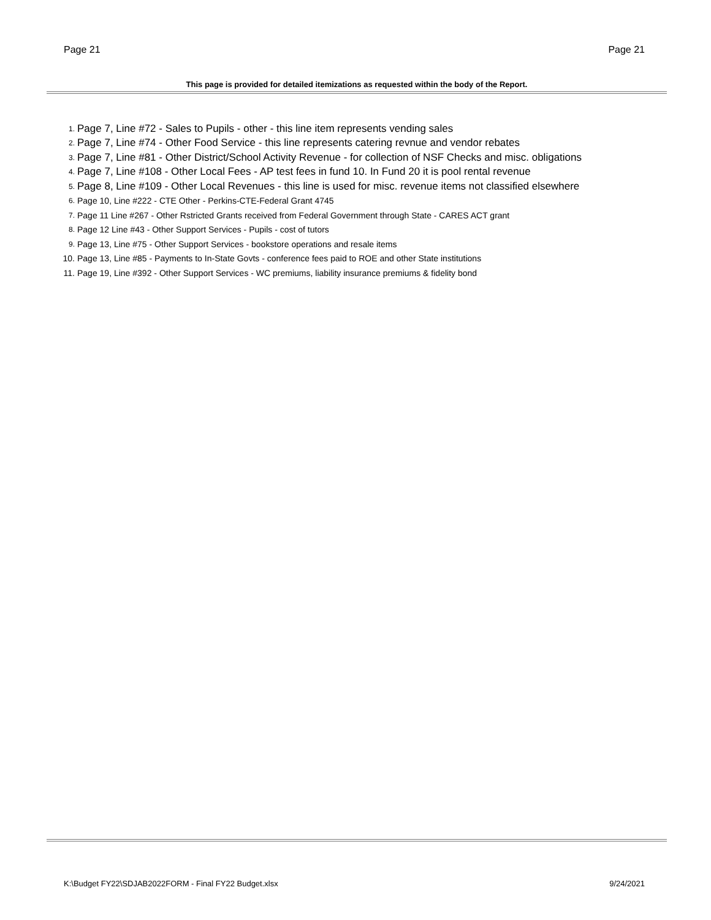Page 21 Page 21
This page is provided for detailed itemizations as requested within the body of the Report.
1. Page 7, Line #72 - Sales to Pupils - other - this line item represents vending sales
2. Page 7, Line #74 - Other Food Service - this line represents catering revnue and vendor rebates
3. Page 7, Line #81 - Other District/School Activity Revenue - for collection of NSF Checks and misc. obligations
4. Page 7, Line #108 - Other Local Fees - AP test fees in fund 10. In Fund 20 it is pool rental revenue
5. Page 8, Line #109 - Other Local Revenues - this line is used for misc. revenue items not classified elsewhere
6. Page 10, Line #222 - CTE Other - Perkins-CTE-Federal Grant 4745
7. Page 11 Line #267 - Other Rstricted Grants received from Federal Government through State - CARES ACT grant
8. Page 12 Line #43 - Other Support Services - Pupils - cost of tutors
9. Page 13, Line #75 - Other Support Services - bookstore operations and resale items
10. Page 13, Line #85 - Payments to In-State Govts - conference fees paid to ROE and other State institutions
11. Page 19, Line #392 - Other Support Services - WC premiums, liability insurance premiums & fidelity bond
K:\Budget FY22\SDJAB2022FORM - Final FY22 Budget.xlsx 9/24/2021